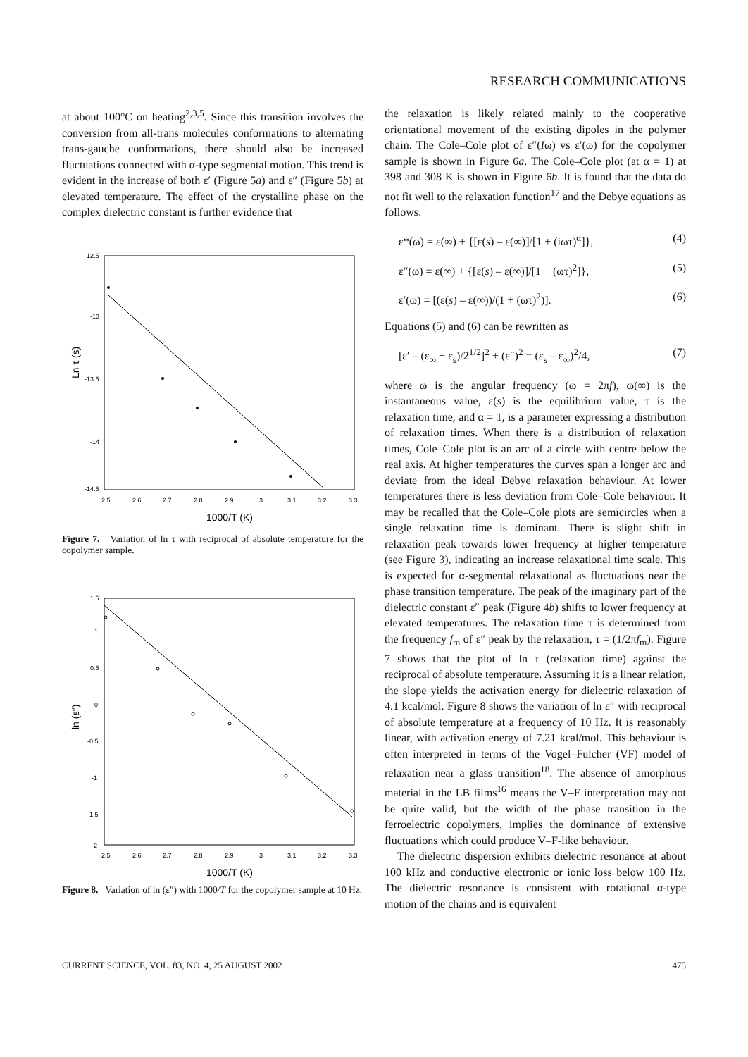RESEARCH COMMUNICATIONS
at about 100°C on heating<sup>2,3,5</sup>. Since this transition involves the conversion from all-trans molecules conformations to alternating trans-gauche conformations, there should also be increased fluctuations connected with α-type segmental motion. This trend is evident in the increase of both ε′ (Figure 5a) and ε″ (Figure 5b) at elevated temperature. The effect of the crystalline phase on the complex dielectric constant is further evidence that
-12.5
-13
-13.5
-14
-14.5
2.5
2.6
2.7
2.8
2.9
3
3.1
3.2
3.3
1000/T (K)
Ln τ (s)
Figure 7. Variation of ln τ with reciprocal of absolute temperature for the copolymer sample.
1.5
1
0.5
0
-0.5
-1
-1.5
-2
2.5
2.6
2.7
2.8
2.9
3
3.1
3.2
3.3
1000/T (K)
ln (ε″)
Figure 8. Variation of ln (ε″) with 1000/T for the copolymer sample at 10 Hz.
the relaxation is likely related mainly to the cooperative orientational movement of the existing dipoles in the polymer chain. The Cole–Cole plot of ε″(Iω) vs ε′(ω) for the copolymer sample is shown in Figure 6a. The Cole–Cole plot (at α = 1) at 398 and 308 K is shown in Figure 6b. It is found that the data do not fit well to the relaxation function<sup>17</sup> and the Debye equations as follows:
ε*(ω) = ε(∞) + {[ε(s) – ε(∞)]/[1 + (iωτ)<sup>α</sup>]}, (4)
ε″(ω) = ε(∞) + {[ε(s) – ε(∞)]/[1 + (ωτ)<sup>2</sup>]}, (5)
ε′(ω) = [(ε(s) – ε(∞))/(1 + (ωτ)<sup>2</sup>)]. (6)
Equations (5) and (6) can be rewritten as
[ε′ – (ε<sub>∞</sub> + ε<sub>s</sub>)/2<sup>1/2</sup>]<sup>2</sup> + (ε″)<sup>2</sup> = (ε<sub>s</sub> – ε<sub>∞</sub>)<sup>2</sup>/4, (7)
where ω is the angular frequency (ω = 2πf), ω(∞) is the instantaneous value, ε(s) is the equilibrium value, τ is the relaxation time, and α = 1, is a parameter expressing a distribution of relaxation times. When there is a distribution of relaxation times, Cole–Cole plot is an arc of a circle with centre below the real axis. At higher temperatures the curves span a longer arc and deviate from the ideal Debye relaxation behaviour. At lower temperatures there is less deviation from Cole–Cole behaviour. It may be recalled that the Cole–Cole plots are semicircles when a single relaxation time is dominant. There is slight shift in relaxation peak towards lower frequency at higher temperature (see Figure 3), indicating an increase relaxational time scale. This is expected for α-segmental relaxational as fluctuations near the phase transition temperature. The peak of the imaginary part of the dielectric constant ε″ peak (Figure 4b) shifts to lower frequency at elevated temperatures. The relaxation time τ is determined from the frequency f<sub>m</sub> of ε″ peak by the relaxation, τ = (1/2πf<sub>m</sub>). Figure 7 shows that the plot of ln τ (relaxation time) against the reciprocal of absolute temperature. Assuming it is a linear relation, the slope yields the activation energy for dielectric relaxation of 4.1 kcal/mol. Figure 8 shows the variation of ln ε″ with reciprocal of absolute temperature at a frequency of 10 Hz. It is reasonably linear, with activation energy of 7.21 kcal/mol. This behaviour is often interpreted in terms of the Vogel–Fulcher (VF) model of relaxation near a glass transition<sup>18</sup>. The absence of amorphous material in the LB films<sup>16</sup> means the V–F interpretation may not be quite valid, but the width of the phase transition in the ferroelectric copolymers, implies the dominance of extensive fluctuations which could produce V–F-like behaviour.
The dielectric dispersion exhibits dielectric resonance at about 100 kHz and conductive electronic or ionic loss below 100 Hz. The dielectric resonance is consistent with rotational α-type motion of the chains and is equivalent
CURRENT SCIENCE, VOL. 83, NO. 4, 25 AUGUST 2002 475